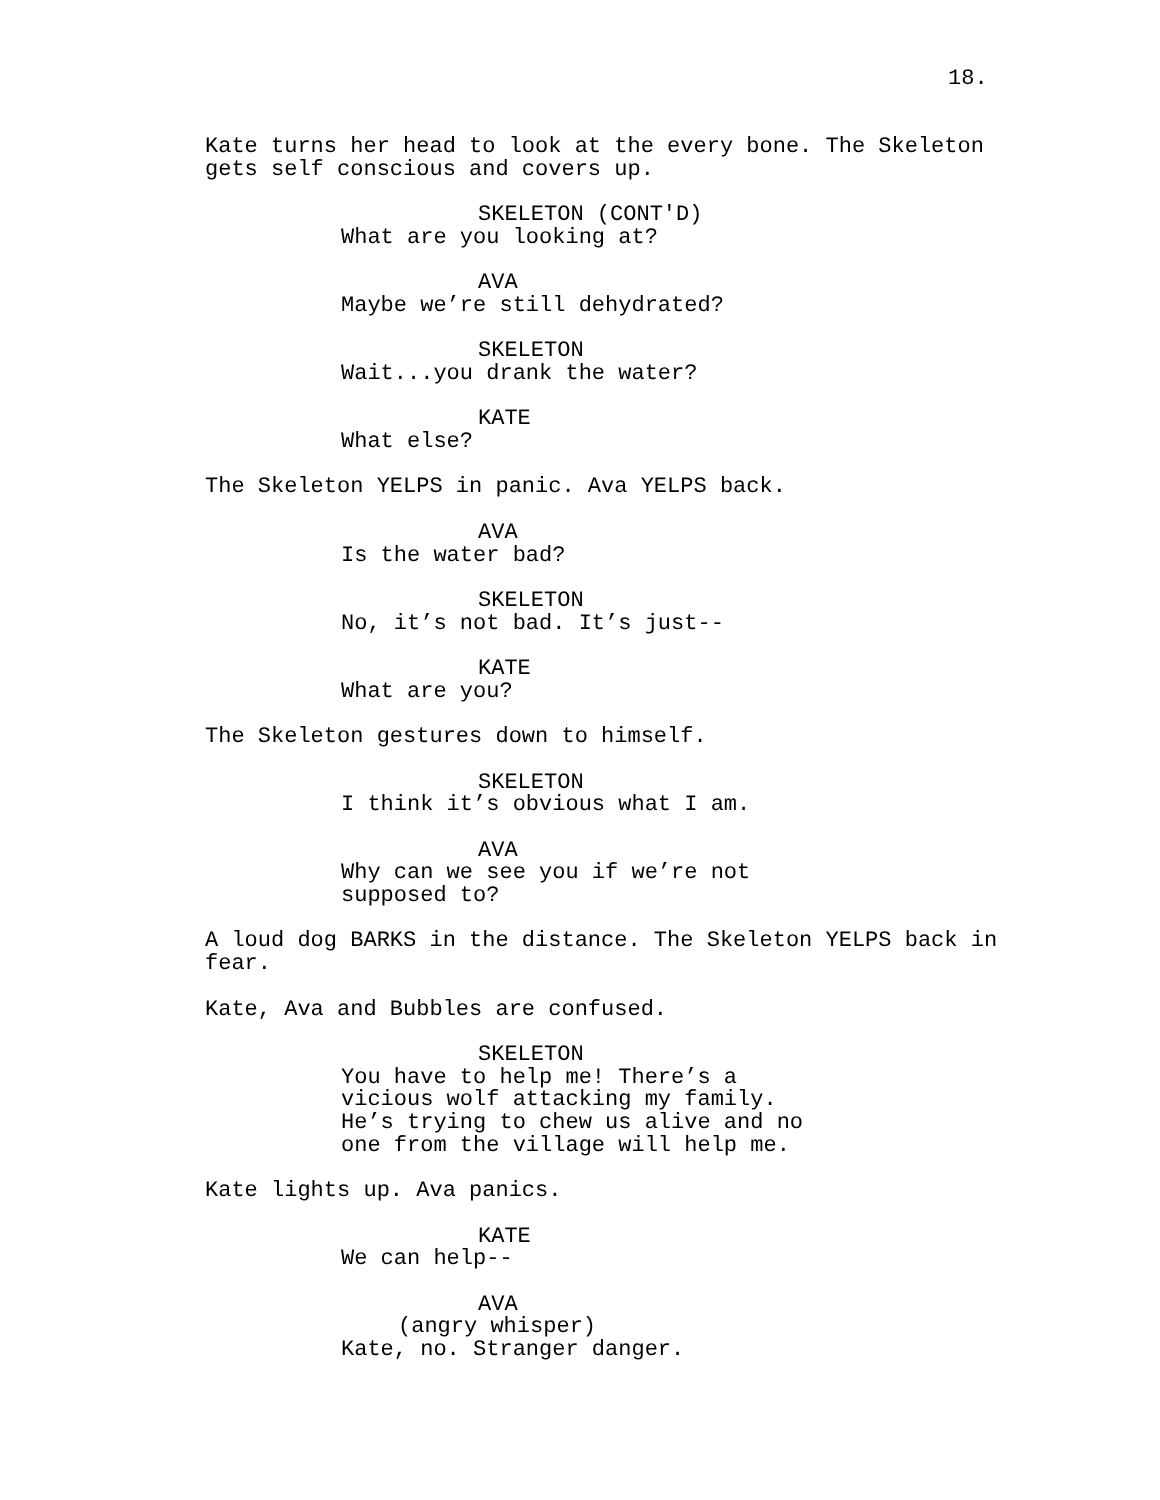18.
Kate turns her head to look at the every bone. The Skeleton gets self conscious and covers up.
SKELETON (CONT'D)
What are you looking at?
AVA
Maybe we’re still dehydrated?
SKELETON
Wait...you drank the water?
KATE
What else?
The Skeleton YELPS in panic. Ava YELPS back.
AVA
Is the water bad?
SKELETON
No, it’s not bad. It’s just--
KATE
What are you?
The Skeleton gestures down to himself.
SKELETON
I think it’s obvious what I am.
AVA
Why can we see you if we’re not supposed to?
A loud dog BARKS in the distance. The Skeleton YELPS back in fear.
Kate, Ava and Bubbles are confused.
SKELETON
You have to help me! There’s a vicious wolf attacking my family. He’s trying to chew us alive and no one from the village will help me.
Kate lights up. Ava panics.
KATE
We can help--
AVA
(angry whisper)
Kate, no. Stranger danger.